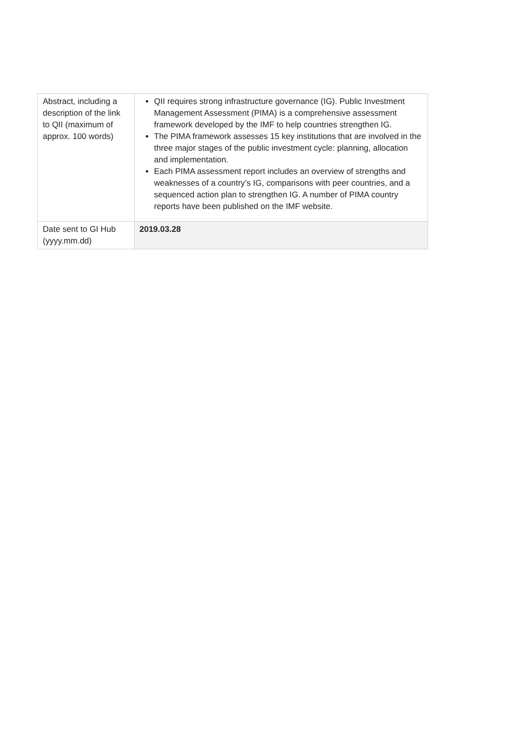| Abstract, including a description of the link to QII (maximum of approx. 100 words) | QII requires strong infrastructure governance (IG). Public Investment Management Assessment (PIMA) is a comprehensive assessment framework developed by the IMF to help countries strengthen IG. The PIMA framework assesses 15 key institutions that are involved in the three major stages of the public investment cycle: planning, allocation and implementation. Each PIMA assessment report includes an overview of strengths and weaknesses of a country’s IG, comparisons with peer countries, and a sequenced action plan to strengthen IG. A number of PIMA country reports have been published on the IMF website. |
| Date sent to GI Hub (yyyy.mm.dd) | 2019.03.28 |